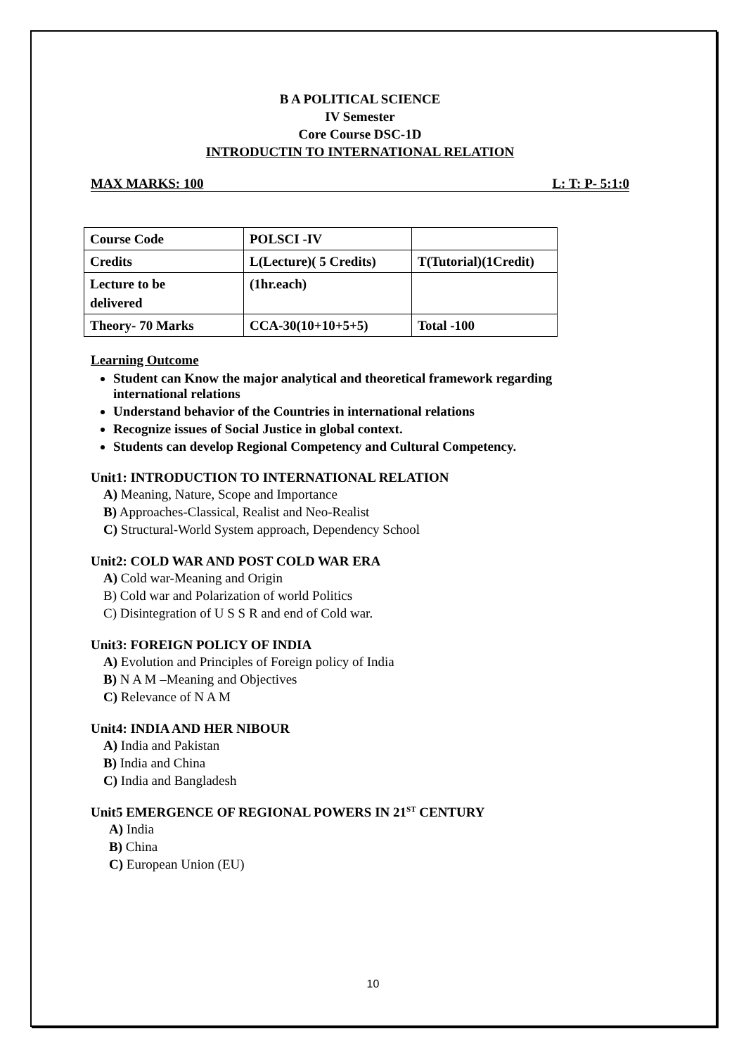B A POLITICAL SCIENCE
IV Semester
Core Course DSC-1D
INTRODUCTIN TO INTERNATIONAL RELATION
MAX MARKS: 100 L: T: P- 5:1:0
| Course Code | POLSCI -IV | |
| Credits | L(Lecture)( 5 Credits) | T(Tutorial)(1Credit) |
| Lecture to be delivered | (1hr.each) | |
| Theory- 70 Marks | CCA-30(10+10+5+5) | Total -100 |
Learning Outcome
Student can Know the major analytical and theoretical framework regarding international relations
Understand behavior of the Countries in international relations
Recognize issues of Social Justice in global context.
Students can develop Regional Competency and Cultural Competency.
Unit1: INTRODUCTION TO INTERNATIONAL RELATION
A) Meaning, Nature, Scope and Importance
B) Approaches-Classical, Realist and Neo-Realist
C) Structural-World System approach, Dependency School
Unit2: COLD WAR AND POST COLD WAR ERA
A) Cold war-Meaning and Origin
B) Cold war and Polarization of world Politics
C) Disintegration of U S S R and end of Cold war.
Unit3: FOREIGN POLICY OF INDIA
A) Evolution and Principles of Foreign policy of India
B) N A M –Meaning and Objectives
C) Relevance of N A M
Unit4: INDIA AND HER NIBOUR
A) India and Pakistan
B) India and China
C) India and Bangladesh
Unit5 EMERGENCE OF REGIONAL POWERS IN 21<sup>ST</sup> CENTURY
A) India
B) China
C) European Union (EU)
10